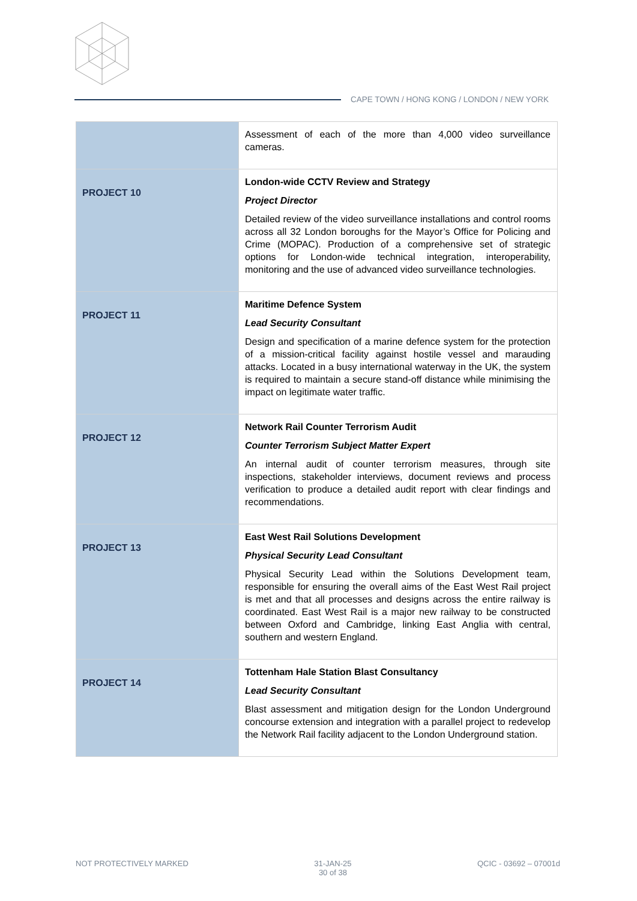CAPE TOWN / HONG KONG / LONDON / NEW YORK
| | Assessment of each of the more than 4,000 video surveillance cameras. |
| PROJECT 10 | London-wide CCTV Review and Strategy Project Director Detailed review of the video surveillance installations and control rooms across all 32 London boroughs for the Mayor’s Office for Policing and Crime (MOPAC). Production of a comprehensive set of strategic options for London-wide technical integration, interoperability, monitoring and the use of advanced video surveillance technologies. |
| PROJECT 11 | Maritime Defence System Lead Security Consultant Design and specification of a marine defence system for the protection of a mission-critical facility against hostile vessel and marauding attacks. Located in a busy international waterway in the UK, the system is required to maintain a secure stand-off distance while minimising the impact on legitimate water traffic. |
| PROJECT 12 | Network Rail Counter Terrorism Audit Counter Terrorism Subject Matter Expert An internal audit of counter terrorism measures, through site inspections, stakeholder interviews, document reviews and process verification to produce a detailed audit report with clear findings and recommendations. |
| PROJECT 13 | East West Rail Solutions Development Physical Security Lead Consultant Physical Security Lead within the Solutions Development team, responsible for ensuring the overall aims of the East West Rail project is met and that all processes and designs across the entire railway is coordinated. East West Rail is a major new railway to be constructed between Oxford and Cambridge, linking East Anglia with central, southern and western England. |
| PROJECT 14 | Tottenham Hale Station Blast Consultancy Lead Security Consultant Blast assessment and mitigation design for the London Underground concourse extension and integration with a parallel project to redevelop the Network Rail facility adjacent to the London Underground station. |
NOT PROTECTIVELY MARKED 31-JAN-25
30 of 38
QCIC - 03692 – 07001d